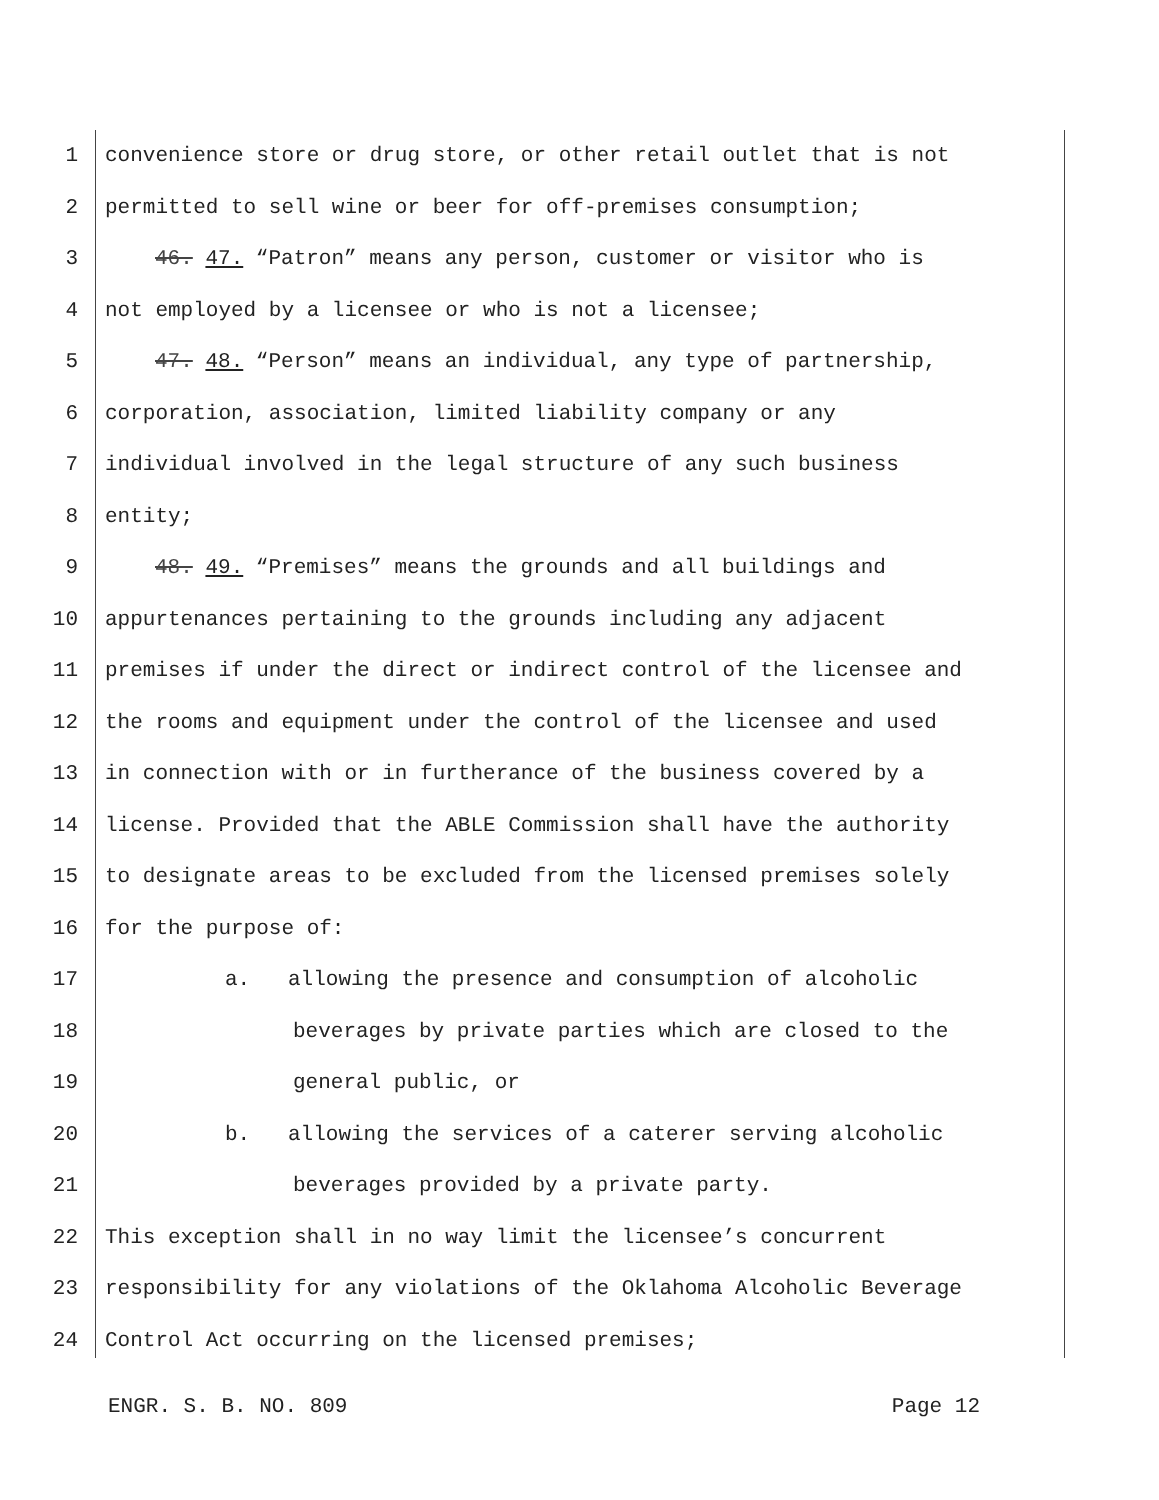1 convenience store or drug store, or other retail outlet that is not
2 permitted to sell wine or beer for off-premises consumption;
3 46. 47. “Patron” means any person, customer or visitor who is
4 not employed by a licensee or who is not a licensee;
5 47. 48. “Person” means an individual, any type of partnership,
6 corporation, association, limited liability company or any
7 individual involved in the legal structure of any such business
8 entity;
9 48. 49. “Premises” means the grounds and all buildings and
10 appurtenances pertaining to the grounds including any adjacent
11 premises if under the direct or indirect control of the licensee and
12 the rooms and equipment under the control of the licensee and used
13 in connection with or in furtherance of the business covered by a
14 license. Provided that the ABLE Commission shall have the authority
15 to designate areas to be excluded from the licensed premises solely
16 for the purpose of:
17 a. allowing the presence and consumption of alcoholic
18 beverages by private parties which are closed to the
19 general public, or
20 b. allowing the services of a caterer serving alcoholic
21 beverages provided by a private party.
22 This exception shall in no way limit the licensee’s concurrent
23 responsibility for any violations of the Oklahoma Alcoholic Beverage
24 Control Act occurring on the licensed premises;
ENGR. S. B. NO. 809 Page 12